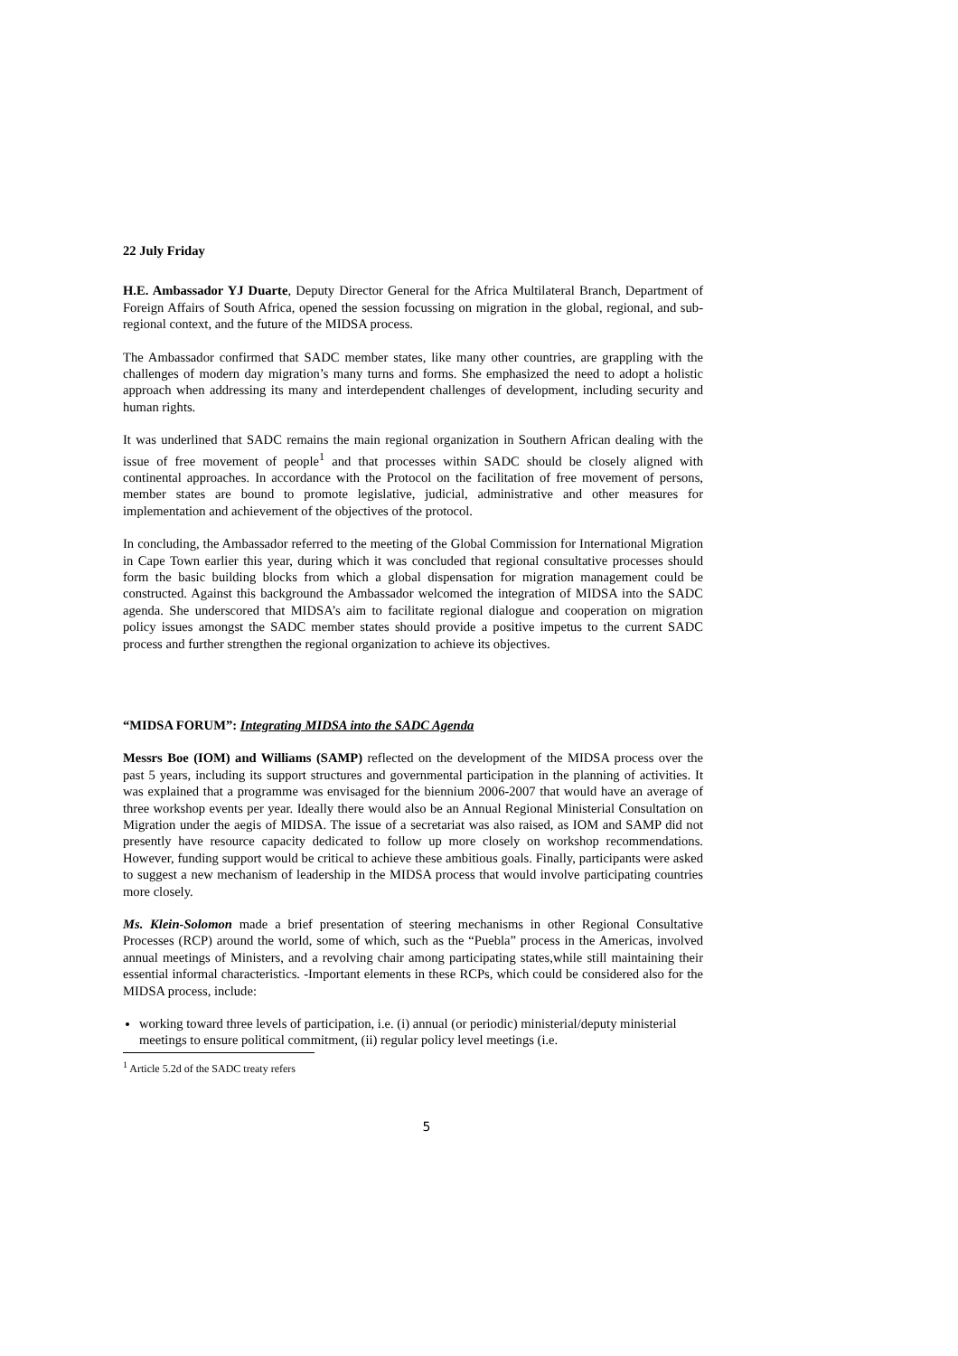22 July Friday
H.E. Ambassador YJ Duarte, Deputy Director General for the Africa Multilateral Branch, Department of Foreign Affairs of South Africa, opened the session focussing on migration in the global, regional, and sub-regional context, and the future of the MIDSA process.
The Ambassador confirmed that SADC member states, like many other countries, are grappling with the challenges of modern day migration’s many turns and forms. She emphasized the need to adopt a holistic approach when addressing its many and interdependent challenges of development, including security and human rights.
It was underlined that SADC remains the main regional organization in Southern African dealing with the issue of free movement of people<sup>1</sup> and that processes within SADC should be closely aligned with continental approaches. In accordance with the Protocol on the facilitation of free movement of persons, member states are bound to promote legislative, judicial, administrative and other measures for implementation and achievement of the objectives of the protocol.
In concluding, the Ambassador referred to the meeting of the Global Commission for International Migration in Cape Town earlier this year, during which it was concluded that regional consultative processes should form the basic building blocks from which a global dispensation for migration management could be constructed. Against this background the Ambassador welcomed the integration of MIDSA into the SADC agenda. She underscored that MIDSA’s aim to facilitate regional dialogue and cooperation on migration policy issues amongst the SADC member states should provide a positive impetus to the current SADC process and further strengthen the regional organization to achieve its objectives.
“MIDSA FORUM”: Integrating MIDSA into the SADC Agenda
Messrs Boe (IOM) and Williams (SAMP) reflected on the development of the MIDSA process over the past 5 years, including its support structures and governmental participation in the planning of activities. It was explained that a programme was envisaged for the biennium 2006-2007 that would have an average of three workshop events per year. Ideally there would also be an Annual Regional Ministerial Consultation on Migration under the aegis of MIDSA. The issue of a secretariat was also raised, as IOM and SAMP did not presently have resource capacity dedicated to follow up more closely on workshop recommendations. However, funding support would be critical to achieve these ambitious goals. Finally, participants were asked to suggest a new mechanism of leadership in the MIDSA process that would involve participating countries more closely.
Ms. Klein-Solomon made a brief presentation of steering mechanisms in other Regional Consultative Processes (RCP) around the world, some of which, such as the “Puebla” process in the Americas, involved annual meetings of Ministers, and a revolving chair among participating states,while still maintaining their essential informal characteristics. -Important elements in these RCPs, which could be considered also for the MIDSA process, include:
working toward three levels of participation, i.e. (i) annual (or periodic) ministerial/deputy ministerial meetings to ensure political commitment, (ii) regular policy level meetings (i.e.
<sup>1</sup> Article 5.2d of the SADC treaty refers
5